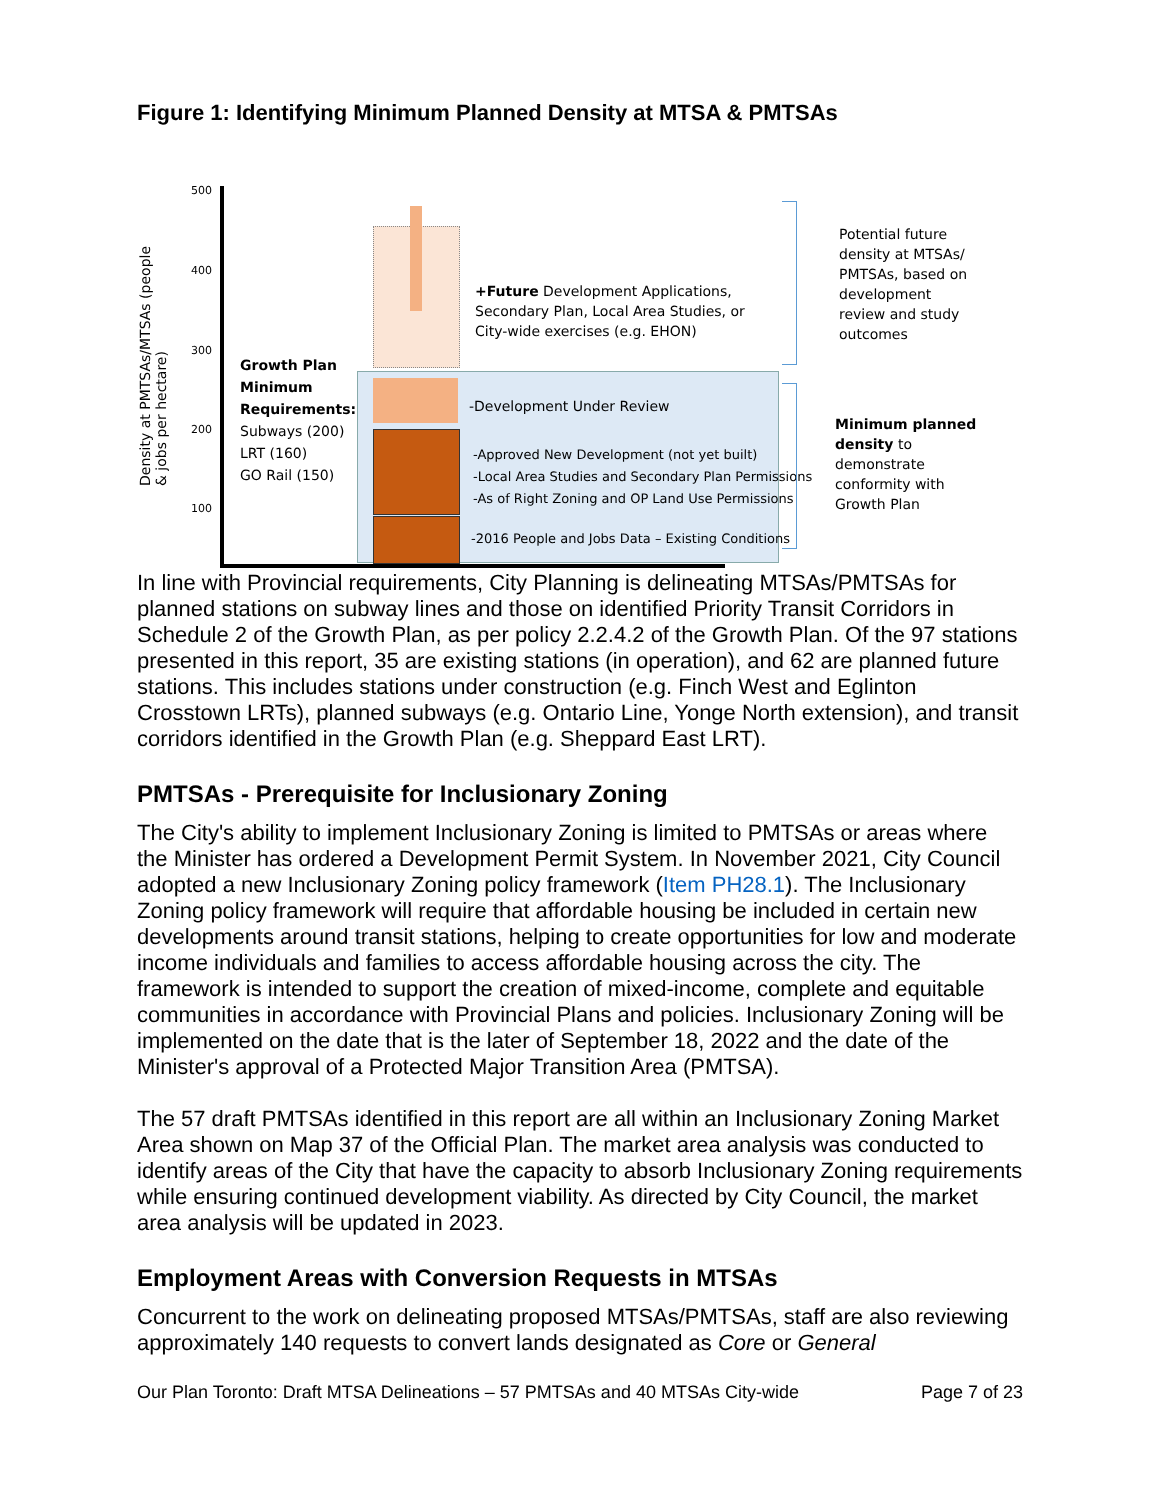Figure 1: Identifying Minimum Planned Density at MTSA & PMTSAs
Density at PMTSAs/MTSAs (people & jobs per hectare)
500
400
300
200
100
Growth Plan
Minimum
Requirements:
Subways (200)
LRT (160)
GO Rail (150)
+Future Development Applications,
Secondary Plan, Local Area Studies, or
City-wide exercises (e.g. EHON)
-Development Under Review
-Approved New Development (not yet built)
-Local Area Studies and Secondary Plan Permissions
-As of Right Zoning and OP Land Use Permissions
-2016 People and Jobs Data – Existing Conditions
Potential future
density at MTSAs/
PMTSAs, based on
development
review and study
outcomes
Minimum planned
density to
demonstrate
conformity with
Growth Plan
In line with Provincial requirements, City Planning is delineating MTSAs/PMTSAs for planned stations on subway lines and those on identified Priority Transit Corridors in Schedule 2 of the Growth Plan, as per policy 2.2.4.2 of the Growth Plan. Of the 97 stations presented in this report, 35 are existing stations (in operation), and 62 are planned future stations. This includes stations under construction (e.g. Finch West and Eglinton Crosstown LRTs), planned subways (e.g. Ontario Line, Yonge North extension), and transit corridors identified in the Growth Plan (e.g. Sheppard East LRT).
PMTSAs - Prerequisite for Inclusionary Zoning
The City's ability to implement Inclusionary Zoning is limited to PMTSAs or areas where the Minister has ordered a Development Permit System. In November 2021, City Council adopted a new Inclusionary Zoning policy framework (Item PH28.1). The Inclusionary Zoning policy framework will require that affordable housing be included in certain new developments around transit stations, helping to create opportunities for low and moderate income individuals and families to access affordable housing across the city. The framework is intended to support the creation of mixed-income, complete and equitable communities in accordance with Provincial Plans and policies. Inclusionary Zoning will be implemented on the date that is the later of September 18, 2022 and the date of the Minister's approval of a Protected Major Transition Area (PMTSA).
The 57 draft PMTSAs identified in this report are all within an Inclusionary Zoning Market Area shown on Map 37 of the Official Plan. The market area analysis was conducted to identify areas of the City that have the capacity to absorb Inclusionary Zoning requirements while ensuring continued development viability. As directed by City Council, the market area analysis will be updated in 2023.
Employment Areas with Conversion Requests in MTSAs
Concurrent to the work on delineating proposed MTSAs/PMTSAs, staff are also reviewing approximately 140 requests to convert lands designated as Core or General
Our Plan Toronto: Draft MTSA Delineations – 57 PMTSAs and 40 MTSAs City-wide Page 7 of 23